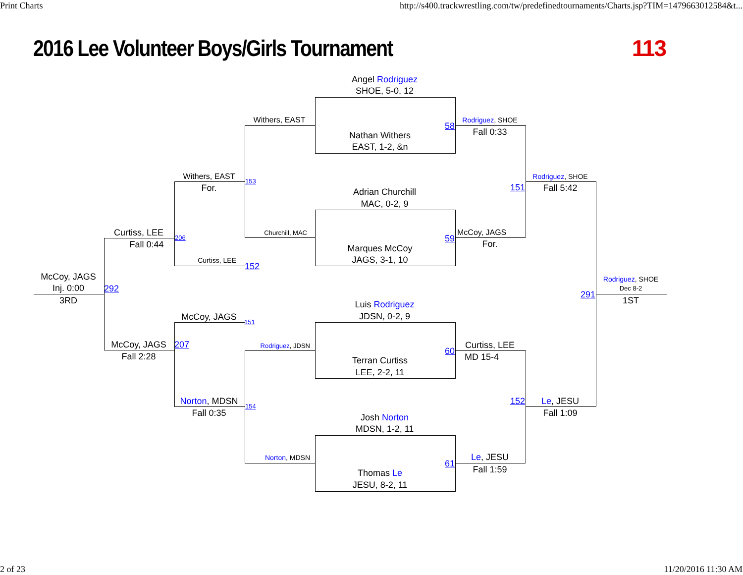Print Charts
http://s400.trackwrestling.com/tw/predefinedtournaments/Charts.jsp?TIM=1479663012584&t...
2016 Lee Volunteer Boys/Girls Tournament
113
Angel Rodriguez
SHOE, 5-0, 12
Withers, EAST
58
Rodriguez, SHOE
Fall 0:33
Nathan Withers
EAST, 1-2, &n
Withers, EAST
Rodriguez, SHOE
153
For.
151
Fall 5:42
Adrian Churchill
MAC, 0-2, 9
Curtiss, LEE
Churchill, MAC
59
McCoy, JAGS
For.
206
Fall 0:44
Marques McCoy
JAGS, 3-1, 10
Curtiss, LEE
152
McCoy, JAGS
Rodriguez, SHOE
Inj. 0:00
292
Dec 8-2
291
3RD
1ST
Luis Rodriguez
McCoy, JAGS
JDSN, 0-2, 9
151
McCoy, JAGS
207
Curtiss, LEE
Rodriguez, JDSN
60
Fall 2:28
MD 15-4
Terran Curtiss
LEE, 2-2, 11
Norton, MDSN
152
Le, JESU
154
Fall 0:35
Fall 1:09
Josh Norton
MDSN, 1-2, 11
Le, JESU
Norton, MDSN
61
Fall 1:59
Thomas Le
JESU, 8-2, 11
2 of 23
11/20/2016 11:30 AM